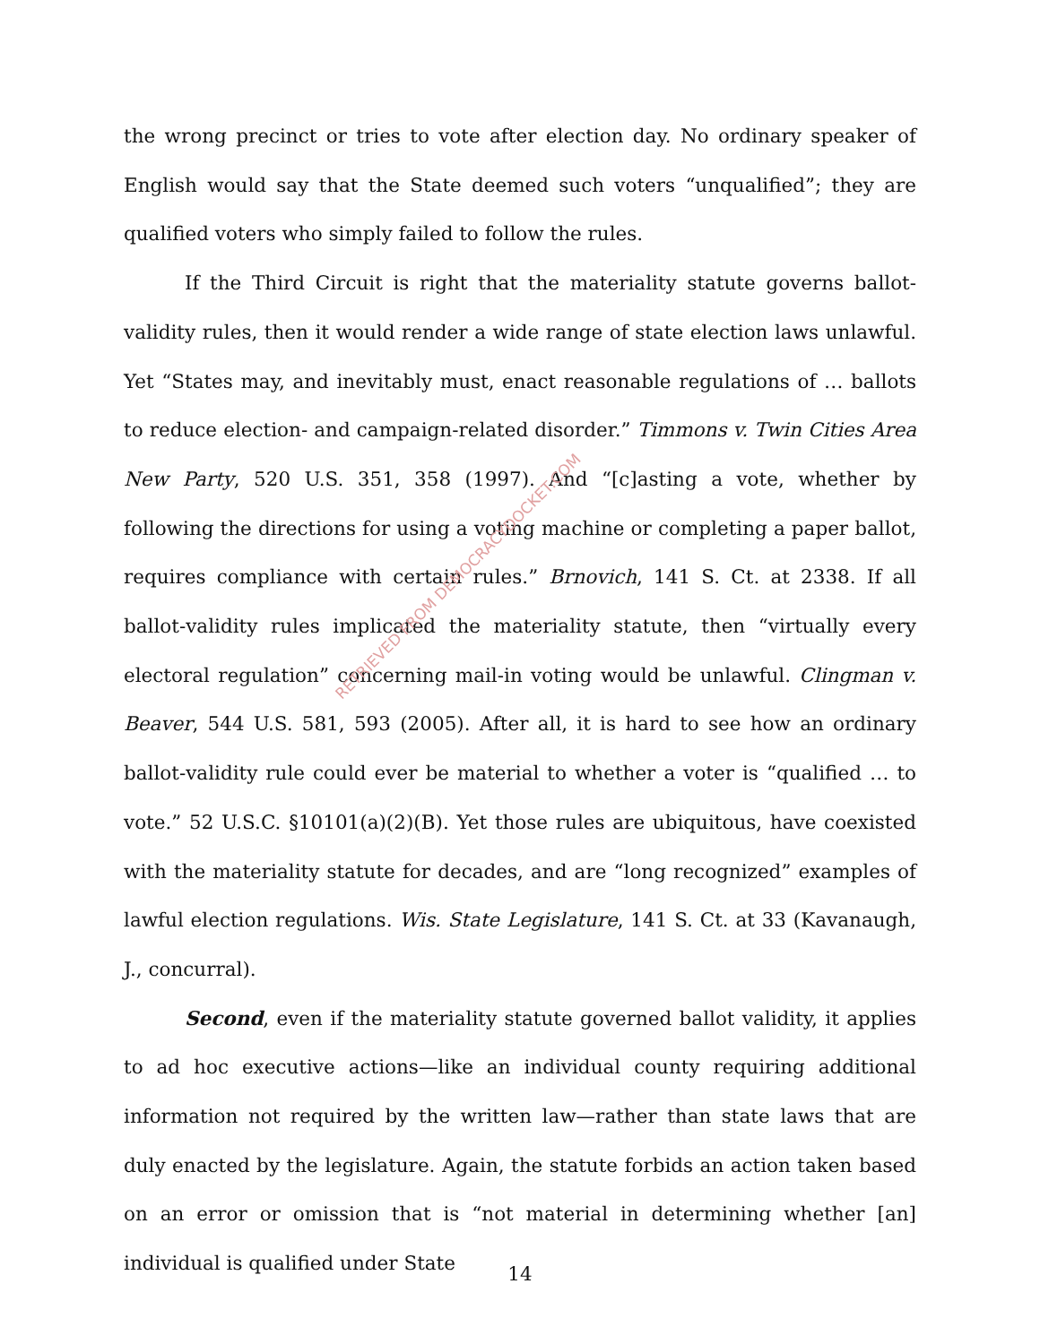the wrong precinct or tries to vote after election day. No ordinary speaker of English would say that the State deemed such voters “unqualified”; they are qualified voters who simply failed to follow the rules.
If the Third Circuit is right that the materiality statute governs ballot-validity rules, then it would render a wide range of state election laws unlawful. Yet “States may, and inevitably must, enact reasonable regulations of … ballots to reduce election- and campaign-related disorder.” Timmons v. Twin Cities Area New Party, 520 U.S. 351, 358 (1997). And “[c]asting a vote, whether by following the directions for using a voting machine or completing a paper ballot, requires compliance with certain rules.” Brnovich, 141 S. Ct. at 2338. If all ballot-validity rules implicated the materiality statute, then “virtually every electoral regulation” concerning mail-in voting would be unlawful. Clingman v. Beaver, 544 U.S. 581, 593 (2005). After all, it is hard to see how an ordinary ballot-validity rule could ever be material to whether a voter is “qualified … to vote.” 52 U.S.C. §10101(a)(2)(B). Yet those rules are ubiquitous, have coexisted with the materiality statute for decades, and are “long recognized” examples of lawful election regulations. Wis. State Legislature, 141 S. Ct. at 33 (Kavanaugh, J., concurral).
Second, even if the materiality statute governed ballot validity, it applies to ad hoc executive actions—like an individual county requiring additional information not required by the written law—rather than state laws that are duly enacted by the legislature. Again, the statute forbids an action taken based on an error or omission that is “not material in determining whether [an] individual is qualified under State
RETRIEVED FROM DEMOCRACYDOCKET.COM
14